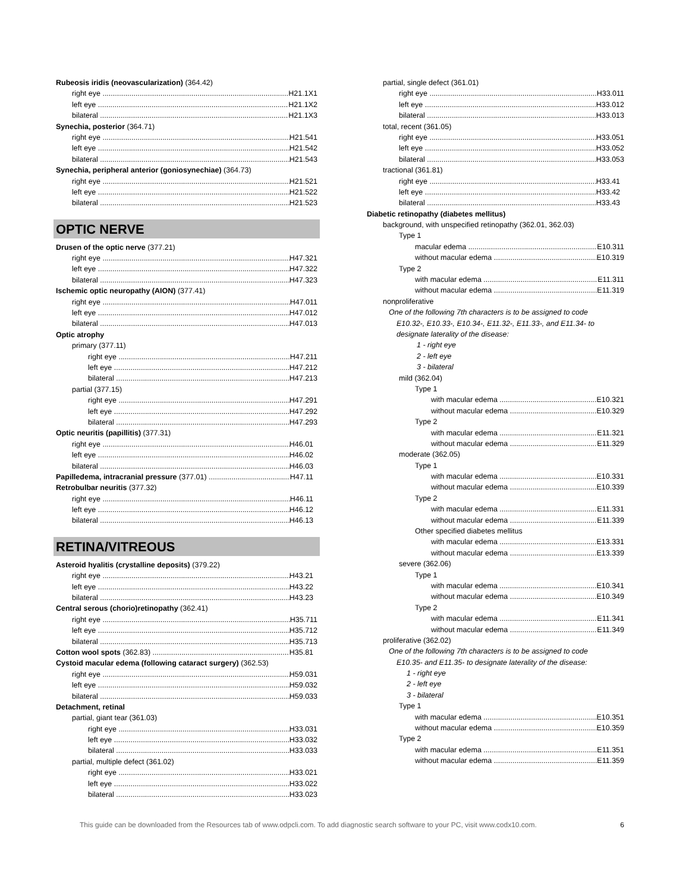Rubeosis iridis (neovascularization) (364.42)
right eye H21.1X1
left eye H21.1X2
bilateral H21.1X3
Synechia, posterior (364.71)
right eye H21.541
left eye H21.542
bilateral H21.543
Synechia, peripheral anterior (goniosynechiae) (364.73)
right eye H21.521
left eye H21.522
bilateral H21.523
OPTIC NERVE
Drusen of the optic nerve (377.21)
right eye H47.321
left eye H47.322
bilateral H47.323
Ischemic optic neuropathy (AION) (377.41)
right eye H47.011
left eye H47.012
bilateral H47.013
Optic atrophy
primary (377.11)
right eye H47.211
left eye H47.212
bilateral H47.213
partial (377.15)
right eye H47.291
left eye H47.292
bilateral H47.293
Optic neuritis (papillitis) (377.31)
right eye H46.01
left eye H46.02
bilateral H46.03
Papilledema, intracranial pressure (377.01) H47.11
Retrobulbar neuritis (377.32)
right eye H46.11
left eye H46.12
bilateral H46.13
RETINA/VITREOUS
Asteroid hyalitis (crystalline deposits) (379.22)
right eye H43.21
left eye H43.22
bilateral H43.23
Central serous (chorio)retinopathy (362.41)
right eye H35.711
left eye H35.712
bilateral H35.713
Cotton wool spots (362.83) H35.81
Cystoid macular edema (following cataract surgery) (362.53)
right eye H59.031
left eye H59.032
bilateral H59.033
Detachment, retinal
partial, giant tear (361.03)
right eye H33.031
left eye H33.032
bilateral H33.033
partial, multiple defect (361.02)
right eye H33.021
left eye H33.022
bilateral H33.023
partial, single defect (361.01)
right eye H33.011
left eye H33.012
bilateral H33.013
total, recent (361.05)
right eye H33.051
left eye H33.052
bilateral H33.053
tractional (361.81)
right eye H33.41
left eye H33.42
bilateral H33.43
Diabetic retinopathy (diabetes mellitus)
background, with unspecified retinopathy (362.01, 362.03)
Type 1
macular edema E10.311
without macular edema E10.319
Type 2
with macular edema E11.311
without macular edema E11.319
nonproliferative
One of the following 7th characters is to be assigned to code
E10.32-, E10.33-, E10.34-, E11.32-, E11.33-, and E11.34- to
designate laterality of the disease:
1 - right eye
2 - left eye
3 - bilateral
mild (362.04)
Type 1
with macular edema E10.321
without macular edema E10.329
Type 2
with macular edema E11.321
without macular edema E11.329
moderate (362.05)
Type 1
with macular edema E10.331
without macular edema E10.339
Type 2
with macular edema E11.331
without macular edema E11.339
Other specified diabetes mellitus
with macular edema E13.331
without macular edema E13.339
severe (362.06)
Type 1
with macular edema E10.341
without macular edema E10.349
Type 2
with macular edema E11.341
without macular edema E11.349
proliferative (362.02)
One of the following 7th characters is to be assigned to code
E10.35- and E11.35- to designate laterality of the disease:
1 - right eye
2 - left eye
3 - bilateral
Type 1
with macular edema E10.351
without macular edema E10.359
Type 2
with macular edema E11.351
without macular edema E11.359
This guide can be downloaded from the Resources tab of www.odpcli.com. To add diagnostic search software to your PC, visit www.codx10.com. 6